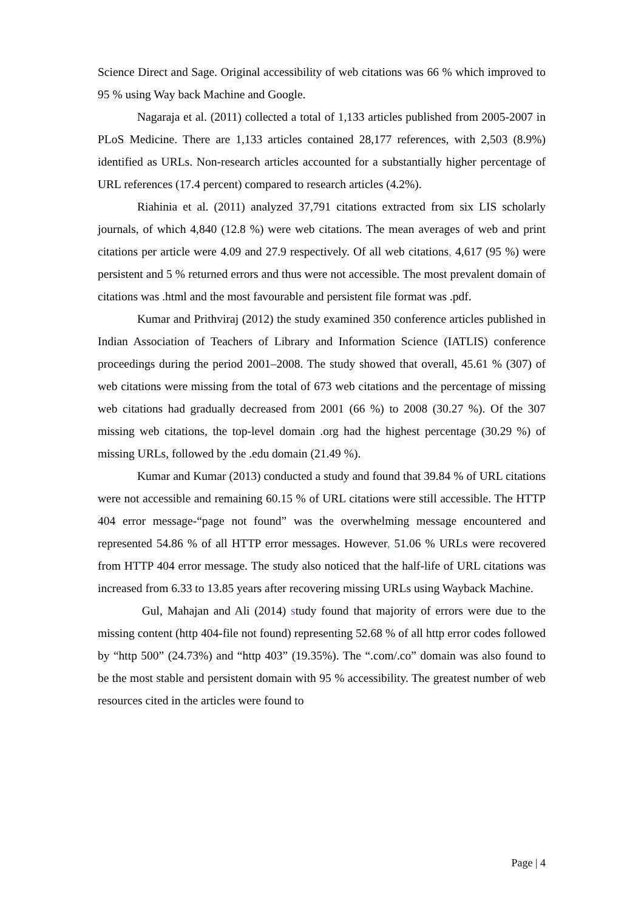Science Direct and Sage. Original accessibility of web citations was 66 % which improved to 95 % using Way back Machine and Google.
Nagaraja et al. (2011) collected a total of 1,133 articles published from 2005-2007 in PLoS Medicine. There are 1,133 articles contained 28,177 references, with 2,503 (8.9%) identified as URLs. Non-research articles accounted for a substantially higher percentage of URL references (17.4 percent) compared to research articles (4.2%).
Riahinia et al. (2011) analyzed 37,791 citations extracted from six LIS scholarly journals, of which 4,840 (12.8 %) were web citations. The mean averages of web and print citations per article were 4.09 and 27.9 respectively. Of all web citations, 4,617 (95 %) were persistent and 5 % returned errors and thus were not accessible. The most prevalent domain of citations was .html and the most favourable and persistent file format was .pdf.
Kumar and Prithviraj (2012) the study examined 350 conference articles published in Indian Association of Teachers of Library and Information Science (IATLIS) conference proceedings during the period 2001–2008. The study showed that overall, 45.61 % (307) of web citations were missing from the total of 673 web citations and the percentage of missing web citations had gradually decreased from 2001 (66 %) to 2008 (30.27 %). Of the 307 missing web citations, the top-level domain .org had the highest percentage (30.29 %) of missing URLs, followed by the .edu domain (21.49 %).
Kumar and Kumar (2013) conducted a study and found that 39.84 % of URL citations were not accessible and remaining 60.15 % of URL citations were still accessible. The HTTP 404 error message-“page not found” was the overwhelming message encountered and represented 54.86 % of all HTTP error messages. However, 51.06 % URLs were recovered from HTTP 404 error message. The study also noticed that the half-life of URL citations was increased from 6.33 to 13.85 years after recovering missing URLs using Wayback Machine.
Gul, Mahajan and Ali (2014) study found that majority of errors were due to the missing content (http 404-file not found) representing 52.68 % of all http error codes followed by “http 500” (24.73%) and “http 403” (19.35%). The “.com/.co” domain was also found to be the most stable and persistent domain with 95 % accessibility. The greatest number of web resources cited in the articles were found to
Page | 4